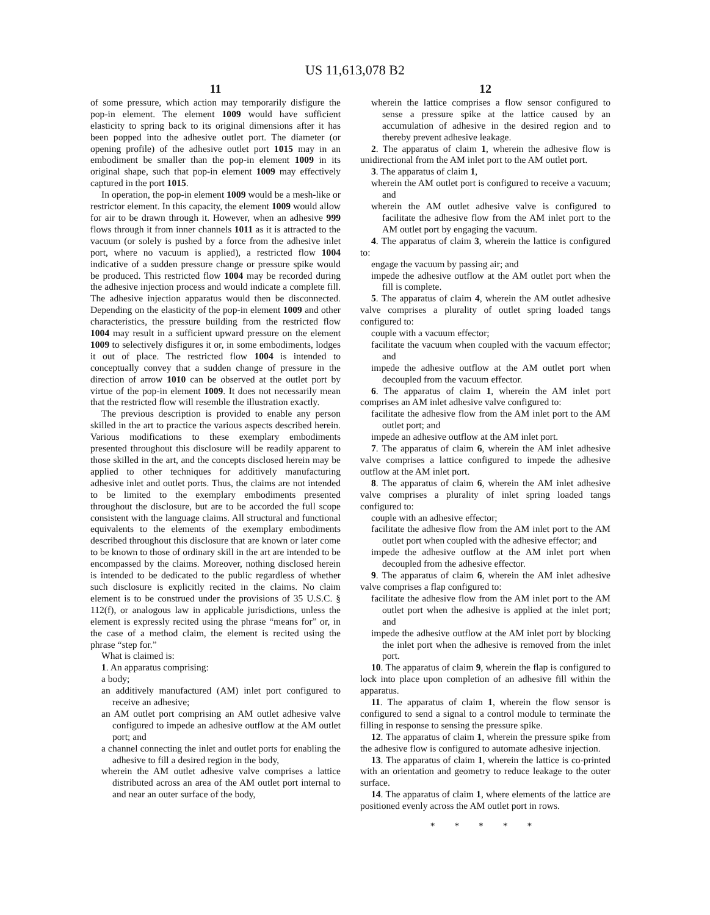US 11,613,078 B2
11
of some pressure, which action may temporarily disfigure the pop-in element. The element 1009 would have sufficient elasticity to spring back to its original dimensions after it has been popped into the adhesive outlet port. The diameter (or opening profile) of the adhesive outlet port 1015 may in an embodiment be smaller than the pop-in element 1009 in its original shape, such that pop-in element 1009 may effectively captured in the port 1015.
In operation, the pop-in element 1009 would be a mesh-like or restrictor element. In this capacity, the element 1009 would allow for air to be drawn through it. However, when an adhesive 999 flows through it from inner channels 1011 as it is attracted to the vacuum (or solely is pushed by a force from the adhesive inlet port, where no vacuum is applied), a restricted flow 1004 indicative of a sudden pressure change or pressure spike would be produced. This restricted flow 1004 may be recorded during the adhesive injection process and would indicate a complete fill. The adhesive injection apparatus would then be disconnected. Depending on the elasticity of the pop-in element 1009 and other characteristics, the pressure building from the restricted flow 1004 may result in a sufficient upward pressure on the element 1009 to selectively disfigures it or, in some embodiments, lodges it out of place. The restricted flow 1004 is intended to conceptually convey that a sudden change of pressure in the direction of arrow 1010 can be observed at the outlet port by virtue of the pop-in element 1009. It does not necessarily mean that the restricted flow will resemble the illustration exactly.
The previous description is provided to enable any person skilled in the art to practice the various aspects described herein. Various modifications to these exemplary embodiments presented throughout this disclosure will be readily apparent to those skilled in the art, and the concepts disclosed herein may be applied to other techniques for additively manufacturing adhesive inlet and outlet ports. Thus, the claims are not intended to be limited to the exemplary embodiments presented throughout the disclosure, but are to be accorded the full scope consistent with the language claims. All structural and functional equivalents to the elements of the exemplary embodiments described throughout this disclosure that are known or later come to be known to those of ordinary skill in the art are intended to be encompassed by the claims. Moreover, nothing disclosed herein is intended to be dedicated to the public regardless of whether such disclosure is explicitly recited in the claims. No claim element is to be construed under the provisions of 35 U.S.C. § 112(f), or analogous law in applicable jurisdictions, unless the element is expressly recited using the phrase “means for” or, in the case of a method claim, the element is recited using the phrase “step for.”
What is claimed is:
1. An apparatus comprising:
a body;
an additively manufactured (AM) inlet port configured to receive an adhesive;
an AM outlet port comprising an AM outlet adhesive valve configured to impede an adhesive outflow at the AM outlet port; and
a channel connecting the inlet and outlet ports for enabling the adhesive to fill a desired region in the body,
wherein the AM outlet adhesive valve comprises a lattice distributed across an area of the AM outlet port internal to and near an outer surface of the body,
12
wherein the lattice comprises a flow sensor configured to sense a pressure spike at the lattice caused by an accumulation of adhesive in the desired region and to thereby prevent adhesive leakage.
2. The apparatus of claim 1, wherein the adhesive flow is unidirectional from the AM inlet port to the AM outlet port.
3. The apparatus of claim 1,
wherein the AM outlet port is configured to receive a vacuum; and
wherein the AM outlet adhesive valve is configured to facilitate the adhesive flow from the AM inlet port to the AM outlet port by engaging the vacuum.
4. The apparatus of claim 3, wherein the lattice is configured to:
engage the vacuum by passing air; and
impede the adhesive outflow at the AM outlet port when the fill is complete.
5. The apparatus of claim 4, wherein the AM outlet adhesive valve comprises a plurality of outlet spring loaded tangs configured to:
couple with a vacuum effector;
facilitate the vacuum when coupled with the vacuum effector; and
impede the adhesive outflow at the AM outlet port when decoupled from the vacuum effector.
6. The apparatus of claim 1, wherein the AM inlet port comprises an AM inlet adhesive valve configured to:
facilitate the adhesive flow from the AM inlet port to the AM outlet port; and
impede an adhesive outflow at the AM inlet port.
7. The apparatus of claim 6, wherein the AM inlet adhesive valve comprises a lattice configured to impede the adhesive outflow at the AM inlet port.
8. The apparatus of claim 6, wherein the AM inlet adhesive valve comprises a plurality of inlet spring loaded tangs configured to:
couple with an adhesive effector;
facilitate the adhesive flow from the AM inlet port to the AM outlet port when coupled with the adhesive effector; and
impede the adhesive outflow at the AM inlet port when decoupled from the adhesive effector.
9. The apparatus of claim 6, wherein the AM inlet adhesive valve comprises a flap configured to:
facilitate the adhesive flow from the AM inlet port to the AM outlet port when the adhesive is applied at the inlet port; and
impede the adhesive outflow at the AM inlet port by blocking the inlet port when the adhesive is removed from the inlet port.
10. The apparatus of claim 9, wherein the flap is configured to lock into place upon completion of an adhesive fill within the apparatus.
11. The apparatus of claim 1, wherein the flow sensor is configured to send a signal to a control module to terminate the filling in response to sensing the pressure spike.
12. The apparatus of claim 1, wherein the pressure spike from the adhesive flow is configured to automate adhesive injection.
13. The apparatus of claim 1, wherein the lattice is co-printed with an orientation and geometry to reduce leakage to the outer surface.
14. The apparatus of claim 1, where elements of the lattice are positioned evenly across the AM outlet port in rows.
* * * * *